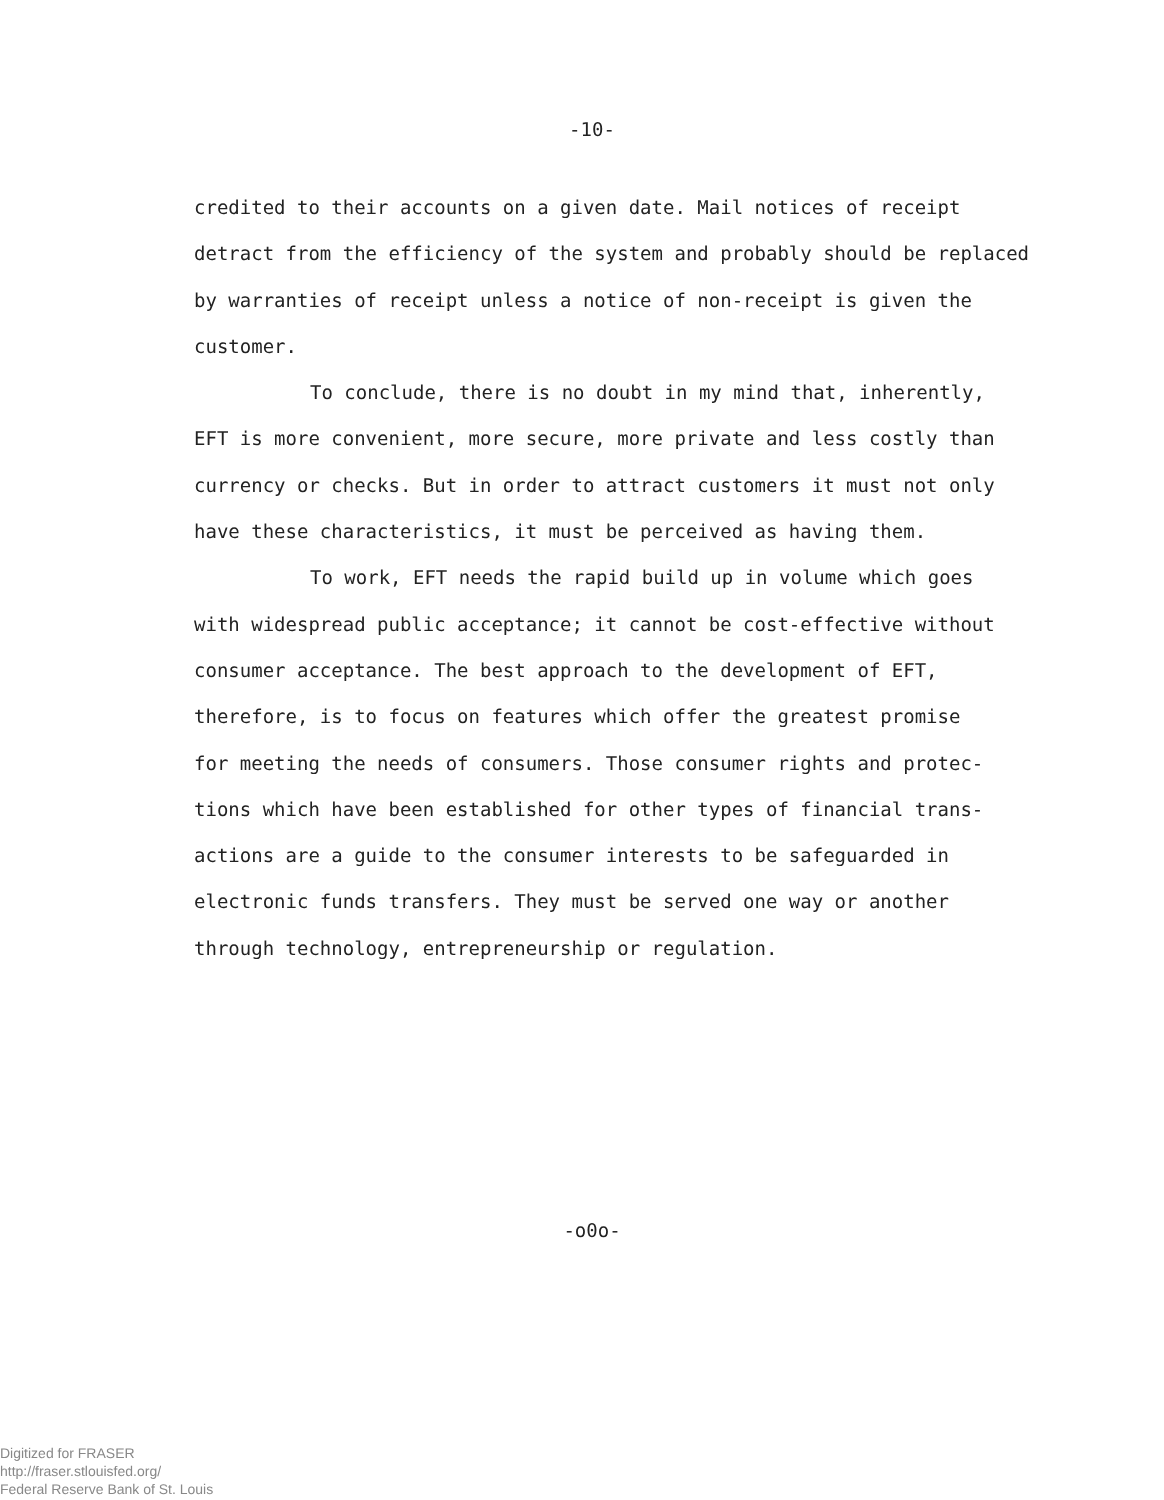-10-
credited to their accounts on a given date. Mail notices of receipt
detract from the efficiency of the system and probably should be replaced
by warranties of receipt unless a notice of non-receipt is given the
customer.
To conclude, there is no doubt in my mind that, inherently,
EFT is more convenient, more secure, more private and less costly than
currency or checks. But in order to attract customers it must not only
have these characteristics, it must be perceived as having them.
To work, EFT needs the rapid build up in volume which goes
with widespread public acceptance; it cannot be cost-effective without
consumer acceptance. The best approach to the development of EFT,
therefore, is to focus on features which offer the greatest promise
for meeting the needs of consumers. Those consumer rights and protec-
tions which have been established for other types of financial trans-
actions are a guide to the consumer interests to be safeguarded in
electronic funds transfers. They must be served one way or another
through technology, entrepreneurship or regulation.
-o0o-
Digitized for FRASER
http://fraser.stlouisfed.org/
Federal Reserve Bank of St. Louis